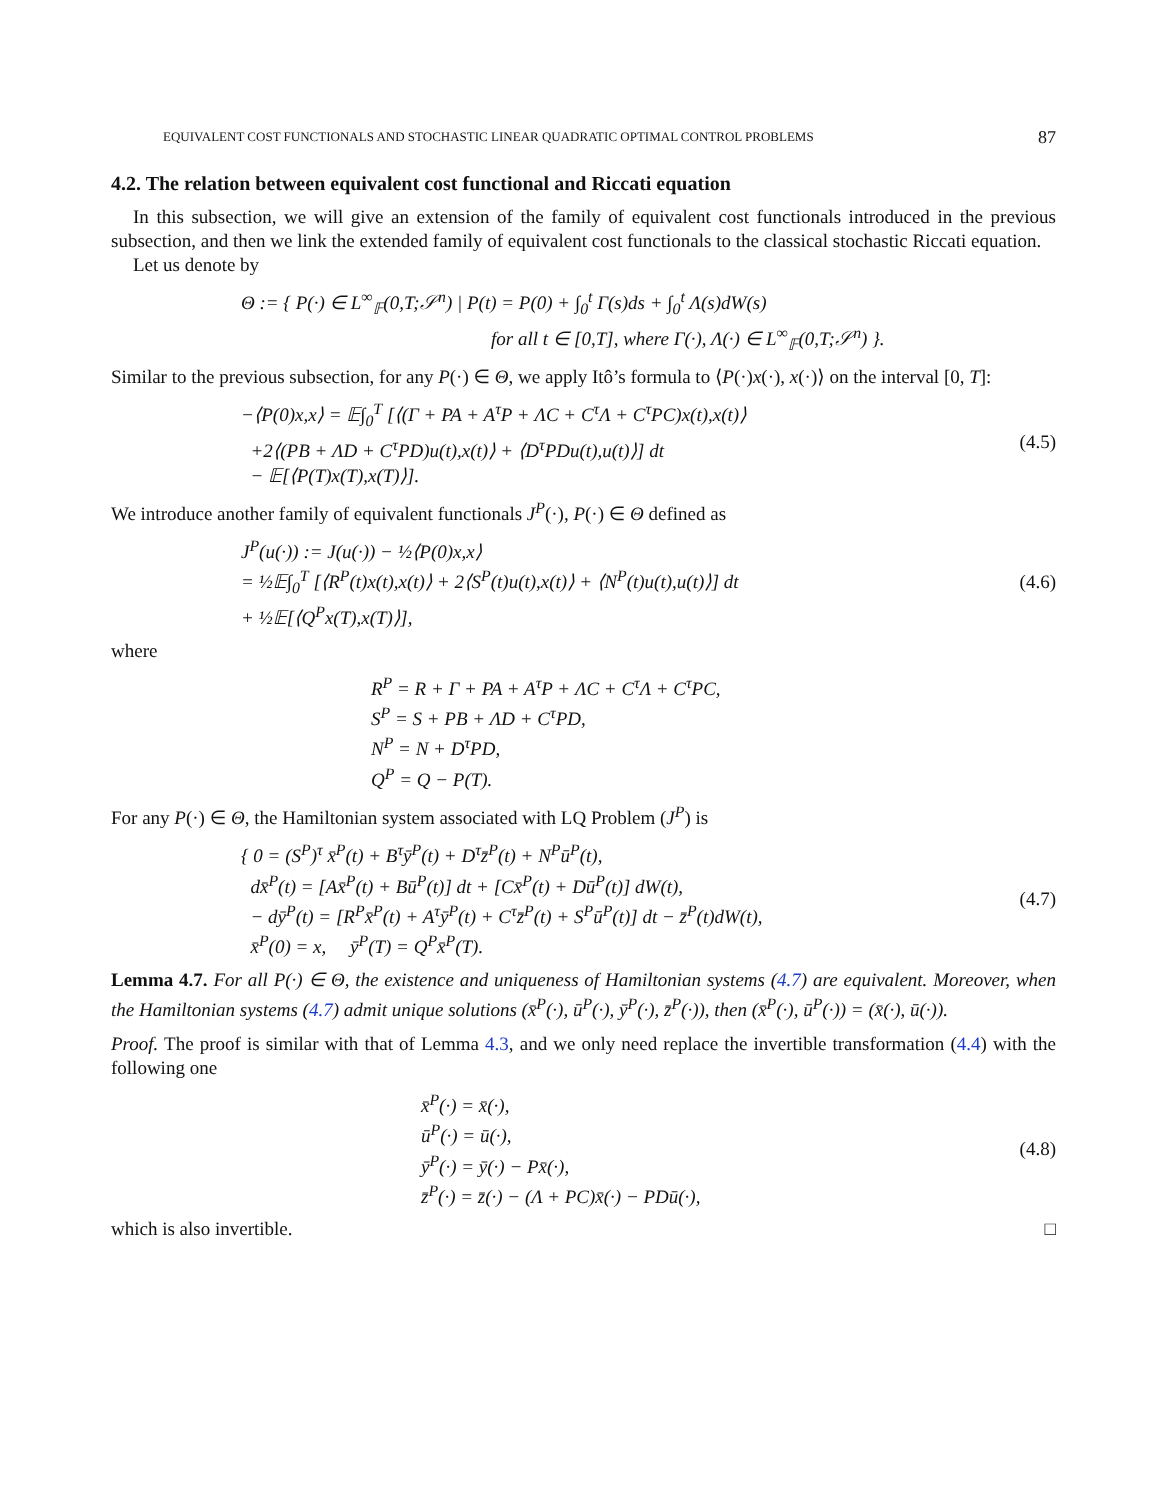EQUIVALENT COST FUNCTIONALS AND STOCHASTIC LINEAR QUADRATIC OPTIMAL CONTROL PROBLEMS 87
4.2. The relation between equivalent cost functional and Riccati equation
In this subsection, we will give an extension of the family of equivalent cost functionals introduced in the previous subsection, and then we link the extended family of equivalent cost functionals to the classical stochastic Riccati equation.
Let us denote by
Θ := { P(·) ∈ L<sup>∞</sup><sub>𝔽</sub>(0,T;𝒮<sup>n</sup>) | P(t) = P(0) + ∫<sub>0</sub><sup>t</sup> Γ(s)ds + ∫<sub>0</sub><sup>t</sup> Λ(s)dW(s)
for all t ∈ [0,T], where Γ(·), Λ(·) ∈ L<sup>∞</sup><sub>𝔽</sub>(0,T;𝒮<sup>n</sup>) }.
Similar to the previous subsection, for any P(·) ∈ Θ, we apply Itô’s formula to ⟨P(·)x(·), x(·)⟩ on the interval [0, T]:
−⟨P(0)x,x⟩ = 𝔼∫<sub>0</sub><sup>T</sup> [⟨(Γ + PA + A<sup>τ</sup>P + ΛC + C<sup>τ</sup>Λ + C<sup>τ</sup>PC)x(t),x(t)⟩
+2⟨(PB + ΛD + C<sup>τ</sup>PD)u(t),x(t)⟩ + ⟨D<sup>τ</sup>PDu(t),u(t)⟩] dt
− 𝔼[⟨P(T)x(T),x(T)⟩].
(4.5)
We introduce another family of equivalent functionals J<sup>P</sup>(·), P(·) ∈ Θ defined as
J<sup>P</sup>(u(·)) := J(u(·)) − ½⟨P(0)x,x⟩
= ½𝔼∫<sub>0</sub><sup>T</sup> [⟨R<sup>P</sup>(t)x(t),x(t)⟩ + 2⟨S<sup>P</sup>(t)u(t),x(t)⟩ + ⟨N<sup>P</sup>(t)u(t),u(t)⟩] dt
+ ½𝔼[⟨Q<sup>P</sup>x(T),x(T)⟩],
(4.6)
where
R<sup>P</sup> = R + Γ + PA + A<sup>τ</sup>P + ΛC + C<sup>τ</sup>Λ + C<sup>τ</sup>PC,
S<sup>P</sup> = S + PB + ΛD + C<sup>τ</sup>PD,
N<sup>P</sup> = N + D<sup>τ</sup>PD,
Q<sup>P</sup> = Q − P(T).
For any P(·) ∈ Θ, the Hamiltonian system associated with LQ Problem (J<sup>P</sup>) is
{ 0 = (S<sup>P</sup>)<sup>τ</sup> x̄<sup>P</sup>(t) + B<sup>τ</sup>ȳ<sup>P</sup>(t) + D<sup>τ</sup>z̄<sup>P</sup>(t) + N<sup>P</sup>ū<sup>P</sup>(t),
dx̄<sup>P</sup>(t) = [Ax̄<sup>P</sup>(t) + Bū<sup>P</sup>(t)] dt + [Cx̄<sup>P</sup>(t) + Dū<sup>P</sup>(t)] dW(t),
− dȳ<sup>P</sup>(t) = [R<sup>P</sup>x̄<sup>P</sup>(t) + A<sup>τ</sup>ȳ<sup>P</sup>(t) + C<sup>τ</sup>z̄<sup>P</sup>(t) + S<sup>P</sup>ū<sup>P</sup>(t)] dt − z̄<sup>P</sup>(t)dW(t),
x̄<sup>P</sup>(0) = x, ȳ<sup>P</sup>(T) = Q<sup>P</sup>x̄<sup>P</sup>(T).
(4.7)
Lemma 4.7. For all P(·) ∈ Θ, the existence and uniqueness of Hamiltonian systems (4.7) are equivalent. Moreover, when the Hamiltonian systems (4.7) admit unique solutions (x̄<sup>P</sup>(·), ū<sup>P</sup>(·), ȳ<sup>P</sup>(·), z̄<sup>P</sup>(·)), then (x̄<sup>P</sup>(·), ū<sup>P</sup>(·)) = (x̄(·), ū(·)).
Proof. The proof is similar with that of Lemma 4.3, and we only need replace the invertible transformation (4.4) with the following one
x̄<sup>P</sup>(·) = x̄(·),
ū<sup>P</sup>(·) = ū(·),
ȳ<sup>P</sup>(·) = ȳ(·) − Px̄(·),
z̄<sup>P</sup>(·) = z̄(·) − (Λ + PC)x̄(·) − PDū(·),
(4.8)
which is also invertible. □